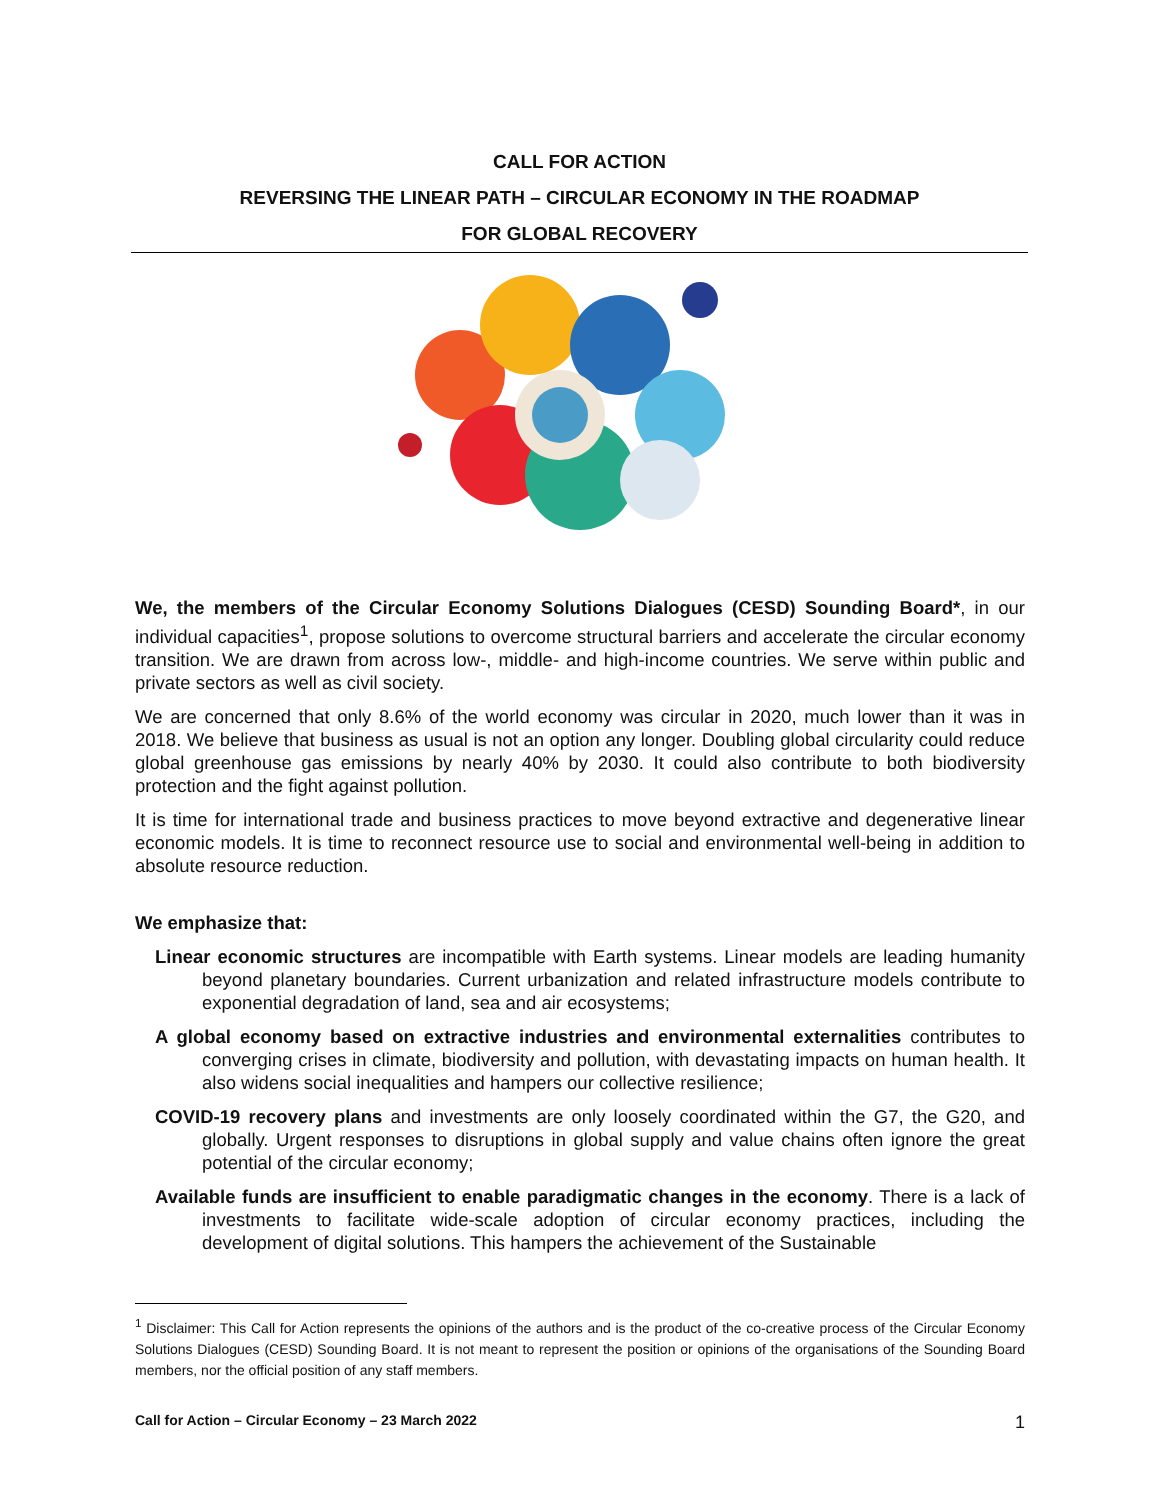CALL FOR ACTION
REVERSING THE LINEAR PATH – CIRCULAR ECONOMY IN THE ROADMAP
FOR GLOBAL RECOVERY
We, the members of the Circular Economy Solutions Dialogues (CESD) Sounding Board*, in our individual capacities<sup>1</sup>, propose solutions to overcome structural barriers and accelerate the circular economy transition. We are drawn from across low-, middle- and high-income countries. We serve within public and private sectors as well as civil society.
We are concerned that only 8.6% of the world economy was circular in 2020, much lower than it was in 2018. We believe that business as usual is not an option any longer. Doubling global circularity could reduce global greenhouse gas emissions by nearly 40% by 2030. It could also contribute to both biodiversity protection and the fight against pollution.
It is time for international trade and business practices to move beyond extractive and degenerative linear economic models. It is time to reconnect resource use to social and environmental well-being in addition to absolute resource reduction.
We emphasize that:
Linear economic structures are incompatible with Earth systems. Linear models are leading humanity beyond planetary boundaries. Current urbanization and related infrastructure models contribute to exponential degradation of land, sea and air ecosystems;
A global economy based on extractive industries and environmental externalities contributes to converging crises in climate, biodiversity and pollution, with devastating impacts on human health. It also widens social inequalities and hampers our collective resilience;
COVID-19 recovery plans and investments are only loosely coordinated within the G7, the G20, and globally. Urgent responses to disruptions in global supply and value chains often ignore the great potential of the circular economy;
Available funds are insufficient to enable paradigmatic changes in the economy. There is a lack of investments to facilitate wide-scale adoption of circular economy practices, including the development of digital solutions. This hampers the achievement of the Sustainable
<sup>1</sup> Disclaimer: This Call for Action represents the opinions of the authors and is the product of the co-creative process of the Circular Economy Solutions Dialogues (CESD) Sounding Board. It is not meant to represent the position or opinions of the organisations of the Sounding Board members, nor the official position of any staff members.
Call for Action – Circular Economy – 23 March 2022 1